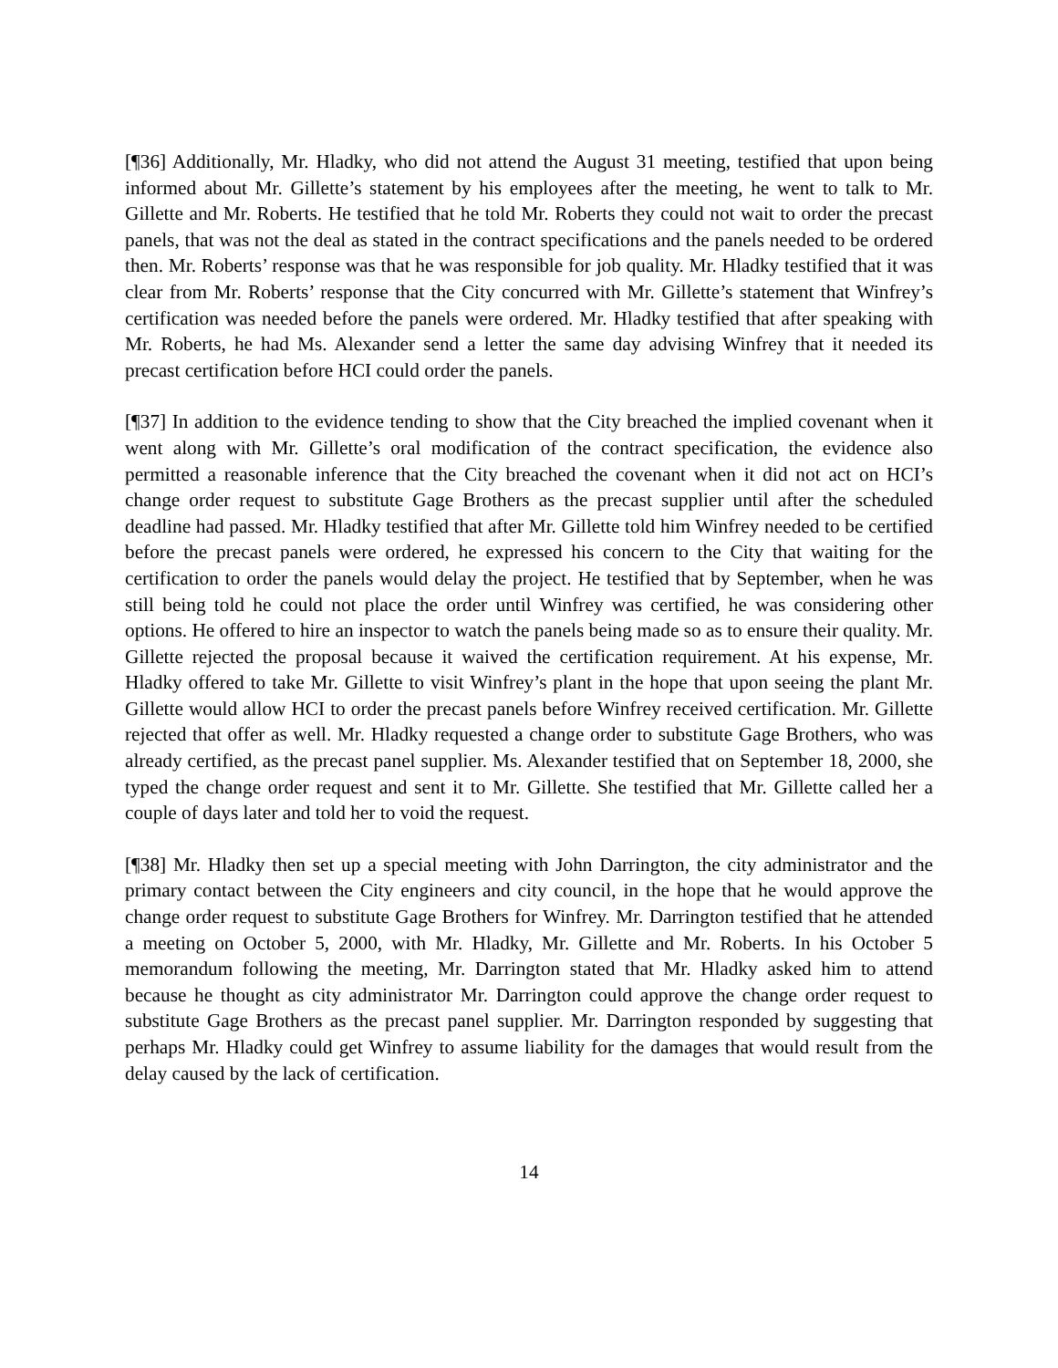[¶36] Additionally, Mr. Hladky, who did not attend the August 31 meeting, testified that upon being informed about Mr. Gillette’s statement by his employees after the meeting, he went to talk to Mr. Gillette and Mr. Roberts. He testified that he told Mr. Roberts they could not wait to order the precast panels, that was not the deal as stated in the contract specifications and the panels needed to be ordered then. Mr. Roberts’ response was that he was responsible for job quality. Mr. Hladky testified that it was clear from Mr. Roberts’ response that the City concurred with Mr. Gillette’s statement that Winfrey’s certification was needed before the panels were ordered. Mr. Hladky testified that after speaking with Mr. Roberts, he had Ms. Alexander send a letter the same day advising Winfrey that it needed its precast certification before HCI could order the panels.
[¶37] In addition to the evidence tending to show that the City breached the implied covenant when it went along with Mr. Gillette’s oral modification of the contract specification, the evidence also permitted a reasonable inference that the City breached the covenant when it did not act on HCI’s change order request to substitute Gage Brothers as the precast supplier until after the scheduled deadline had passed. Mr. Hladky testified that after Mr. Gillette told him Winfrey needed to be certified before the precast panels were ordered, he expressed his concern to the City that waiting for the certification to order the panels would delay the project. He testified that by September, when he was still being told he could not place the order until Winfrey was certified, he was considering other options. He offered to hire an inspector to watch the panels being made so as to ensure their quality. Mr. Gillette rejected the proposal because it waived the certification requirement. At his expense, Mr. Hladky offered to take Mr. Gillette to visit Winfrey’s plant in the hope that upon seeing the plant Mr. Gillette would allow HCI to order the precast panels before Winfrey received certification. Mr. Gillette rejected that offer as well. Mr. Hladky requested a change order to substitute Gage Brothers, who was already certified, as the precast panel supplier. Ms. Alexander testified that on September 18, 2000, she typed the change order request and sent it to Mr. Gillette. She testified that Mr. Gillette called her a couple of days later and told her to void the request.
[¶38] Mr. Hladky then set up a special meeting with John Darrington, the city administrator and the primary contact between the City engineers and city council, in the hope that he would approve the change order request to substitute Gage Brothers for Winfrey. Mr. Darrington testified that he attended a meeting on October 5, 2000, with Mr. Hladky, Mr. Gillette and Mr. Roberts. In his October 5 memorandum following the meeting, Mr. Darrington stated that Mr. Hladky asked him to attend because he thought as city administrator Mr. Darrington could approve the change order request to substitute Gage Brothers as the precast panel supplier. Mr. Darrington responded by suggesting that perhaps Mr. Hladky could get Winfrey to assume liability for the damages that would result from the delay caused by the lack of certification.
14